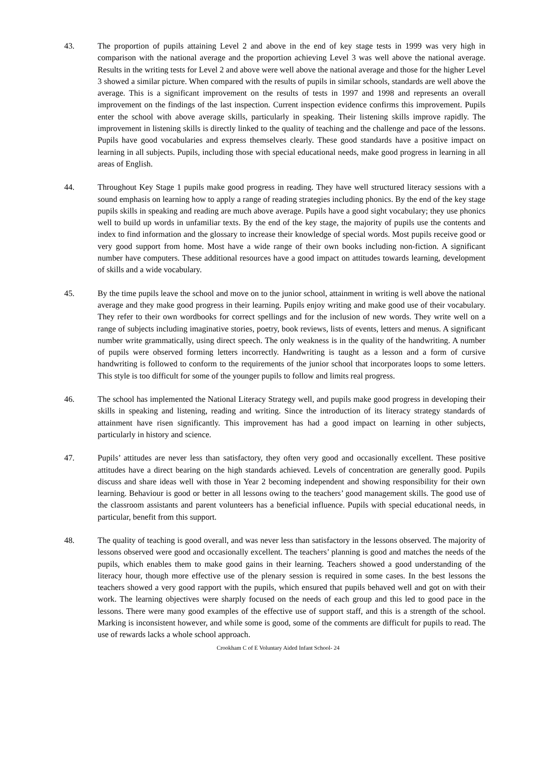43. The proportion of pupils attaining Level 2 and above in the end of key stage tests in 1999 was very high in comparison with the national average and the proportion achieving Level 3 was well above the national average. Results in the writing tests for Level 2 and above were well above the national average and those for the higher Level 3 showed a similar picture. When compared with the results of pupils in similar schools, standards are well above the average. This is a significant improvement on the results of tests in 1997 and 1998 and represents an overall improvement on the findings of the last inspection. Current inspection evidence confirms this improvement. Pupils enter the school with above average skills, particularly in speaking. Their listening skills improve rapidly. The improvement in listening skills is directly linked to the quality of teaching and the challenge and pace of the lessons. Pupils have good vocabularies and express themselves clearly. These good standards have a positive impact on learning in all subjects. Pupils, including those with special educational needs, make good progress in learning in all areas of English.
44. Throughout Key Stage 1 pupils make good progress in reading. They have well structured literacy sessions with a sound emphasis on learning how to apply a range of reading strategies including phonics. By the end of the key stage pupils skills in speaking and reading are much above average. Pupils have a good sight vocabulary; they use phonics well to build up words in unfamiliar texts. By the end of the key stage, the majority of pupils use the contents and index to find information and the glossary to increase their knowledge of special words. Most pupils receive good or very good support from home. Most have a wide range of their own books including non-fiction. A significant number have computers. These additional resources have a good impact on attitudes towards learning, development of skills and a wide vocabulary.
45. By the time pupils leave the school and move on to the junior school, attainment in writing is well above the national average and they make good progress in their learning. Pupils enjoy writing and make good use of their vocabulary. They refer to their own wordbooks for correct spellings and for the inclusion of new words. They write well on a range of subjects including imaginative stories, poetry, book reviews, lists of events, letters and menus. A significant number write grammatically, using direct speech. The only weakness is in the quality of the handwriting. A number of pupils were observed forming letters incorrectly. Handwriting is taught as a lesson and a form of cursive handwriting is followed to conform to the requirements of the junior school that incorporates loops to some letters. This style is too difficult for some of the younger pupils to follow and limits real progress.
46. The school has implemented the National Literacy Strategy well, and pupils make good progress in developing their skills in speaking and listening, reading and writing. Since the introduction of its literacy strategy standards of attainment have risen significantly. This improvement has had a good impact on learning in other subjects, particularly in history and science.
47. Pupils’ attitudes are never less than satisfactory, they often very good and occasionally excellent. These positive attitudes have a direct bearing on the high standards achieved. Levels of concentration are generally good. Pupils discuss and share ideas well with those in Year 2 becoming independent and showing responsibility for their own learning. Behaviour is good or better in all lessons owing to the teachers’ good management skills. The good use of the classroom assistants and parent volunteers has a beneficial influence. Pupils with special educational needs, in particular, benefit from this support.
48. The quality of teaching is good overall, and was never less than satisfactory in the lessons observed. The majority of lessons observed were good and occasionally excellent. The teachers’ planning is good and matches the needs of the pupils, which enables them to make good gains in their learning. Teachers showed a good understanding of the literacy hour, though more effective use of the plenary session is required in some cases. In the best lessons the teachers showed a very good rapport with the pupils, which ensured that pupils behaved well and got on with their work. The learning objectives were sharply focused on the needs of each group and this led to good pace in the lessons. There were many good examples of the effective use of support staff, and this is a strength of the school. Marking is inconsistent however, and while some is good, some of the comments are difficult for pupils to read. The use of rewards lacks a whole school approach.
Crookham C of E Voluntary Aided Infant School- 24